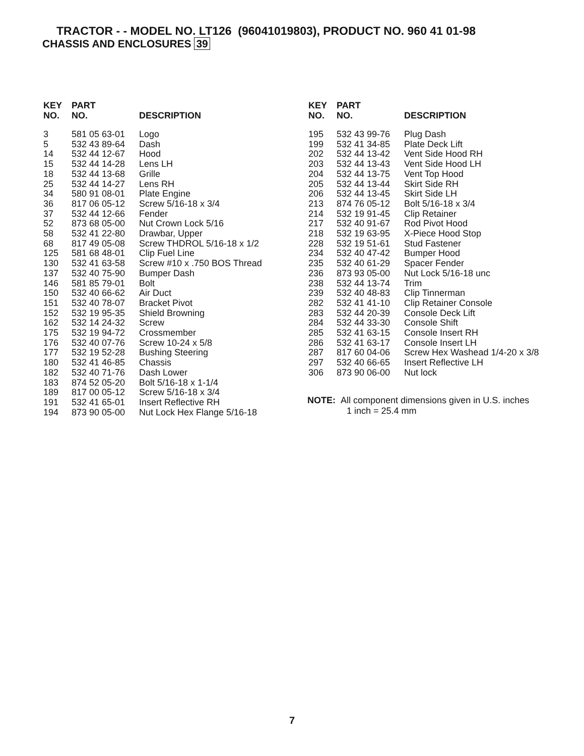TRACTOR - - MODEL NO. LT126 (96041019803), PRODUCT NO. 960 41 01-98
CHASSIS AND ENCLOSURES 39
| KEY NO. | PART NO. | DESCRIPTION |
| --- | --- | --- |
| 3 | 581 05 63-01 | Logo |
| 5 | 532 43 89-64 | Dash |
| 14 | 532 44 12-67 | Hood |
| 15 | 532 44 14-28 | Lens LH |
| 18 | 532 44 13-68 | Grille |
| 25 | 532 44 14-27 | Lens RH |
| 34 | 580 91 08-01 | Plate Engine |
| 36 | 817 06 05-12 | Screw 5/16-18 x 3/4 |
| 37 | 532 44 12-66 | Fender |
| 52 | 873 68 05-00 | Nut Crown Lock 5/16 |
| 58 | 532 41 22-80 | Drawbar, Upper |
| 68 | 817 49 05-08 | Screw THDROL 5/16-18 x 1/2 |
| 125 | 581 68 48-01 | Clip Fuel Line |
| 130 | 532 41 63-58 | Screw #10 x .750 BOS Thread |
| 137 | 532 40 75-90 | Bumper Dash |
| 146 | 581 85 79-01 | Bolt |
| 150 | 532 40 66-62 | Air Duct |
| 151 | 532 40 78-07 | Bracket Pivot |
| 152 | 532 19 95-35 | Shield Browning |
| 162 | 532 14 24-32 | Screw |
| 175 | 532 19 94-72 | Crossmember |
| 176 | 532 40 07-76 | Screw 10-24 x 5/8 |
| 177 | 532 19 52-28 | Bushing Steering |
| 180 | 532 41 46-85 | Chassis |
| 182 | 532 40 71-76 | Dash Lower |
| 183 | 874 52 05-20 | Bolt 5/16-18 x 1-1/4 |
| 189 | 817 00 05-12 | Screw 5/16-18 x 3/4 |
| 191 | 532 41 65-01 | Insert Reflective RH |
| 194 | 873 90 05-00 | Nut Lock Hex Flange 5/16-18 |
| KEY NO. | PART NO. | DESCRIPTION |
| --- | --- | --- |
| 195 | 532 43 99-76 | Plug Dash |
| 199 | 532 41 34-85 | Plate Deck Lift |
| 202 | 532 44 13-42 | Vent Side Hood RH |
| 203 | 532 44 13-43 | Vent Side Hood LH |
| 204 | 532 44 13-75 | Vent Top Hood |
| 205 | 532 44 13-44 | Skirt Side RH |
| 206 | 532 44 13-45 | Skirt Side LH |
| 213 | 874 76 05-12 | Bolt 5/16-18 x 3/4 |
| 214 | 532 19 91-45 | Clip Retainer |
| 217 | 532 40 91-67 | Rod Pivot Hood |
| 218 | 532 19 63-95 | X-Piece Hood Stop |
| 228 | 532 19 51-61 | Stud Fastener |
| 234 | 532 40 47-42 | Bumper Hood |
| 235 | 532 40 61-29 | Spacer Fender |
| 236 | 873 93 05-00 | Nut Lock 5/16-18 unc |
| 238 | 532 44 13-74 | Trim |
| 239 | 532 40 48-83 | Clip Tinnerman |
| 282 | 532 41 41-10 | Clip Retainer Console |
| 283 | 532 44 20-39 | Console Deck Lift |
| 284 | 532 44 33-30 | Console Shift |
| 285 | 532 41 63-15 | Console Insert RH |
| 286 | 532 41 63-17 | Console Insert LH |
| 287 | 817 60 04-06 | Screw Hex Washead 1/4-20 x 3/8 |
| 297 | 532 40 66-65 | Insert Reflective LH |
| 306 | 873 90 06-00 | Nut lock |
NOTE: All component dimensions given in U.S. inches
1 inch = 25.4 mm
7